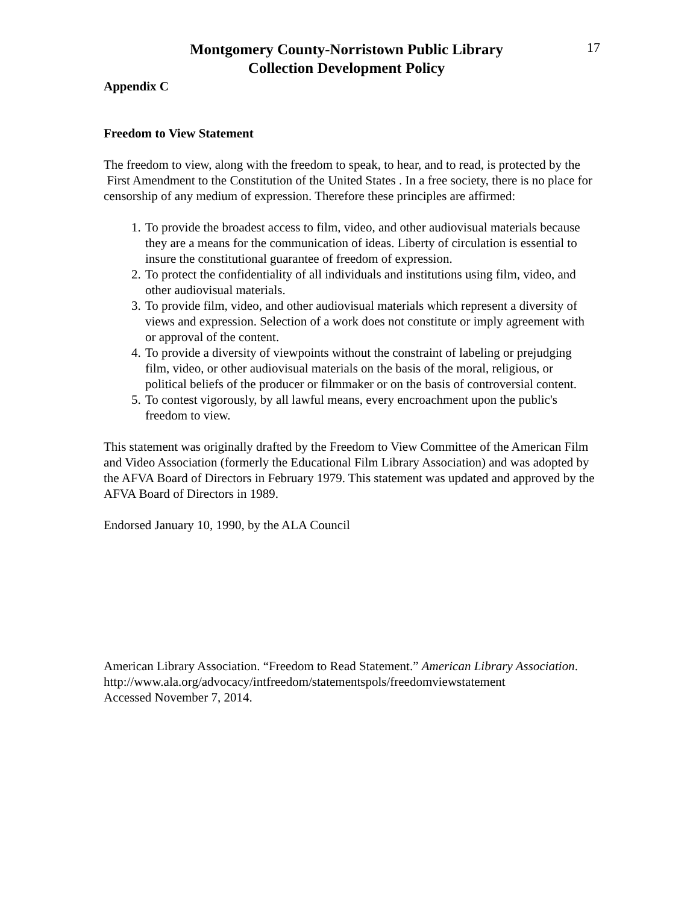Montgomery County-Norristown Public Library
Collection Development Policy
17
Appendix C
Freedom to View Statement
The freedom to view, along with the freedom to speak, to hear, and to read, is protected by the First Amendment to the Constitution of the United States . In a free society, there is no place for censorship of any medium of expression. Therefore these principles are affirmed:
1. To provide the broadest access to film, video, and other audiovisual materials because they are a means for the communication of ideas. Liberty of circulation is essential to insure the constitutional guarantee of freedom of expression.
2. To protect the confidentiality of all individuals and institutions using film, video, and other audiovisual materials.
3. To provide film, video, and other audiovisual materials which represent a diversity of views and expression. Selection of a work does not constitute or imply agreement with or approval of the content.
4. To provide a diversity of viewpoints without the constraint of labeling or prejudging film, video, or other audiovisual materials on the basis of the moral, religious, or political beliefs of the producer or filmmaker or on the basis of controversial content.
5. To contest vigorously, by all lawful means, every encroachment upon the public's freedom to view.
This statement was originally drafted by the Freedom to View Committee of the American Film and Video Association (formerly the Educational Film Library Association) and was adopted by the AFVA Board of Directors in February 1979. This statement was updated and approved by the AFVA Board of Directors in 1989.
Endorsed January 10, 1990, by the ALA Council
American Library Association. “Freedom to Read Statement.” American Library Association.
http://www.ala.org/advocacy/intfreedom/statementspols/freedomviewstatement
Accessed November 7, 2014.